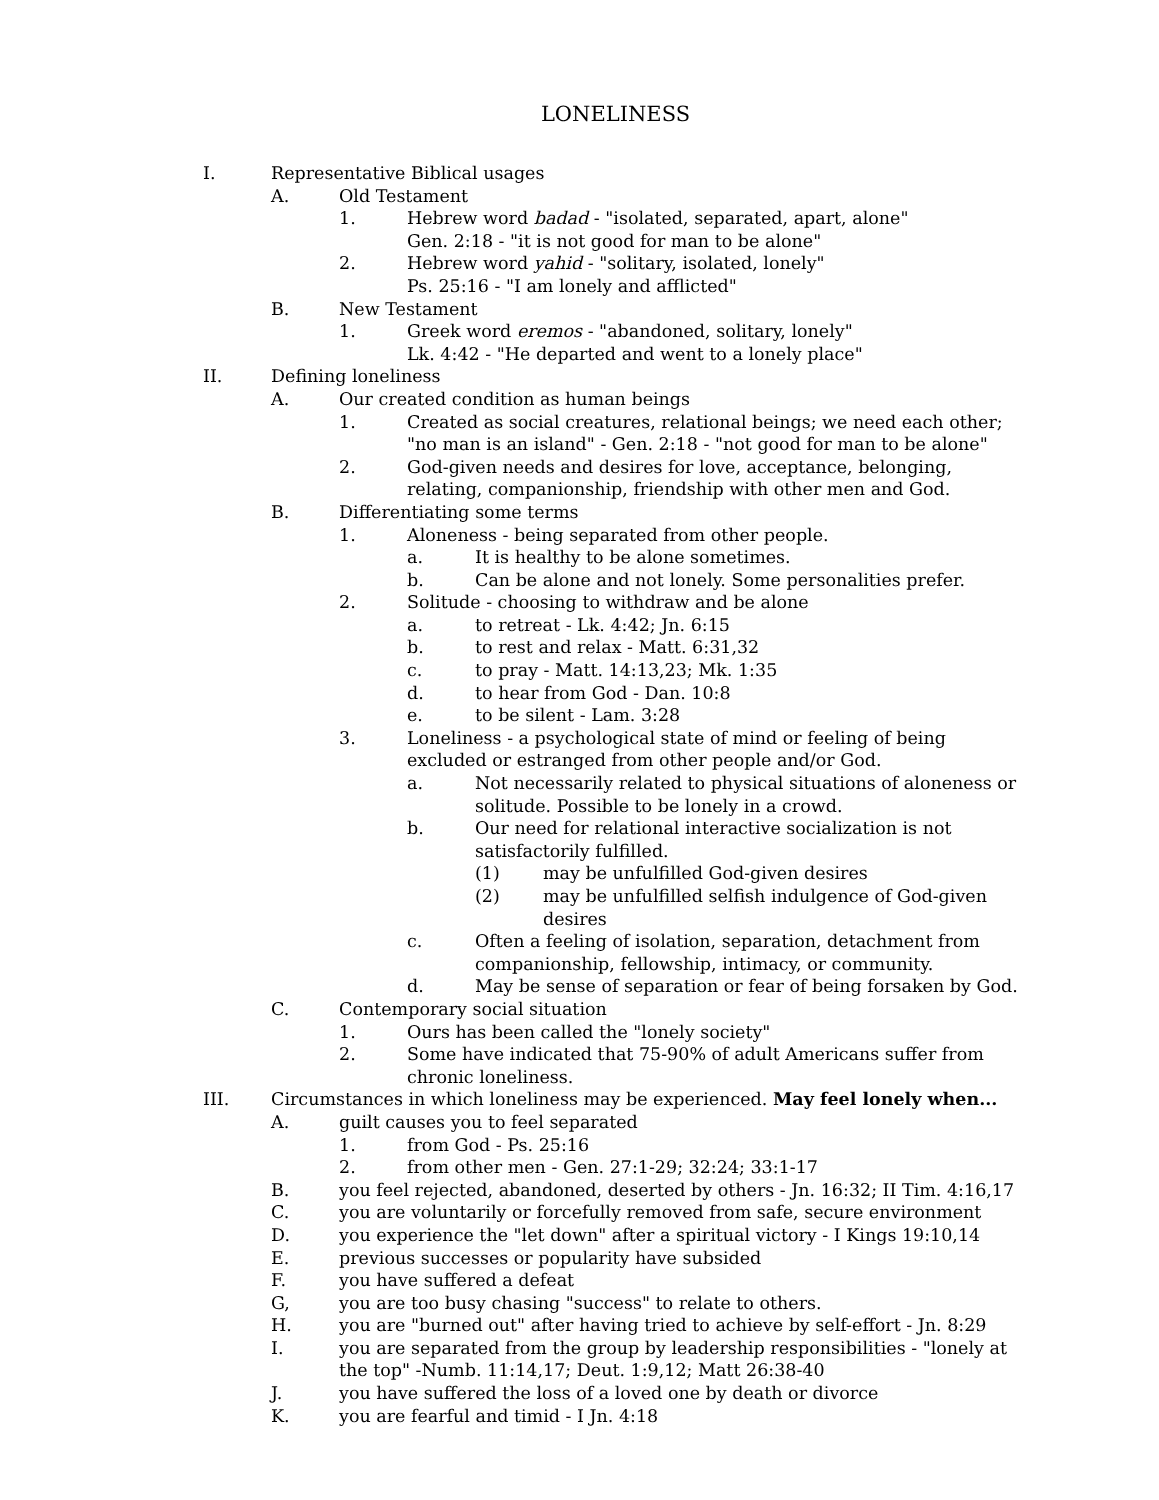LONELINESS
I. Representative Biblical usages
A. Old Testament
1. Hebrew word badad - "isolated, separated, apart, alone"
Gen. 2:18 - "it is not good for man to be alone"
2. Hebrew word yahid - "solitary, isolated, lonely"
Ps. 25:16 - "I am lonely and afflicted"
B. New Testament
1. Greek word eremos - "abandoned, solitary, lonely"
Lk. 4:42 - "He departed and went to a lonely place"
II. Defining loneliness
A. Our created condition as human beings
1. Created as social creatures, relational beings; we need each other; "no man is an island" - Gen. 2:18 - "not good for man to be alone"
2. God-given needs and desires for love, acceptance, belonging, relating, companionship, friendship with other men and God.
B. Differentiating some terms
1. Aloneness - being separated from other people.
a. It is healthy to be alone sometimes.
b. Can be alone and not lonely. Some personalities prefer.
2. Solitude - choosing to withdraw and be alone
a. to retreat - Lk. 4:42; Jn. 6:15
b. to rest and relax - Matt. 6:31,32
c. to pray - Matt. 14:13,23; Mk. 1:35
d. to hear from God - Dan. 10:8
e. to be silent - Lam. 3:28
3. Loneliness - a psychological state of mind or feeling of being excluded or estranged from other people and/or God.
a. Not necessarily related to physical situations of aloneness or solitude. Possible to be lonely in a crowd.
b. Our need for relational interactive socialization is not satisfactorily fulfilled.
(1) may be unfulfilled God-given desires
(2) may be unfulfilled selfish indulgence of God-given desires
c. Often a feeling of isolation, separation, detachment from companionship, fellowship, intimacy, or community.
d. May be sense of separation or fear of being forsaken by God.
C. Contemporary social situation
1. Ours has been called the "lonely society"
2. Some have indicated that 75-90% of adult Americans suffer from chronic loneliness.
III. Circumstances in which loneliness may be experienced. May feel lonely when...
A. guilt causes you to feel separated
1. from God - Ps. 25:16
2. from other men - Gen. 27:1-29; 32:24; 33:1-17
B. you feel rejected, abandoned, deserted by others - Jn. 16:32; II Tim. 4:16,17
C. you are voluntarily or forcefully removed from safe, secure environment
D. you experience the "let down" after a spiritual victory - I Kings 19:10,14
E. previous successes or popularity have subsided
F. you have suffered a defeat
G, you are too busy chasing "success" to relate to others.
H. you are "burned out" after having tried to achieve by self-effort - Jn. 8:29
I. you are separated from the group by leadership responsibilities - "lonely at the top" -Numb. 11:14,17; Deut. 1:9,12; Matt 26:38-40
J. you have suffered the loss of a loved one by death or divorce
K. you are fearful and timid - I Jn. 4:18